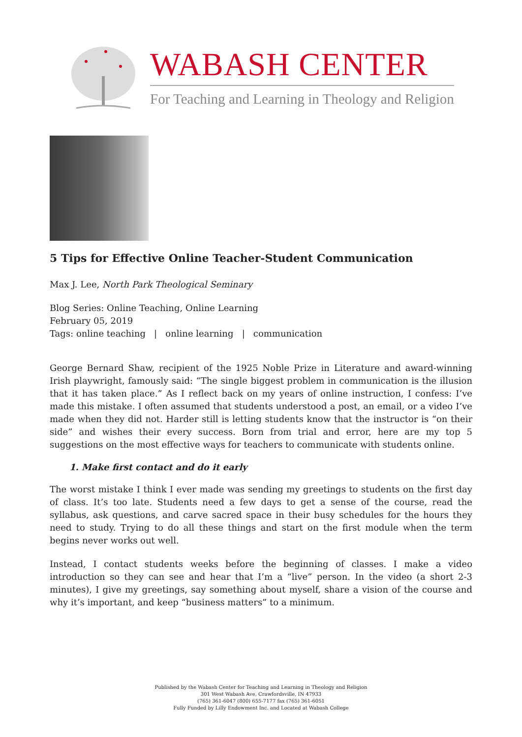WABASH CENTER
For Teaching and Learning in Theology and Religion
5 Tips for Effective Online Teacher-Student Communication
Max J. Lee, North Park Theological Seminary
Blog Series: Online Teaching, Online Learning
February 05, 2019
Tags: online teaching | online learning | communication
George Bernard Shaw, recipient of the 1925 Noble Prize in Literature and award-winning Irish playwright, famously said: “The single biggest problem in communication is the illusion that it has taken place.” As I reflect back on my years of online instruction, I confess: I’ve made this mistake. I often assumed that students understood a post, an email, or a video I’ve made when they did not. Harder still is letting students know that the instructor is “on their side” and wishes their every success. Born from trial and error, here are my top 5 suggestions on the most effective ways for teachers to communicate with students online.
1. Make first contact and do it early
The worst mistake I think I ever made was sending my greetings to students on the first day of class. It’s too late. Students need a few days to get a sense of the course, read the syllabus, ask questions, and carve sacred space in their busy schedules for the hours they need to study. Trying to do all these things and start on the first module when the term begins never works out well.
Instead, I contact students weeks before the beginning of classes. I make a video introduction so they can see and hear that I’m a “live” person. In the video (a short 2-3 minutes), I give my greetings, say something about myself, share a vision of the course and why it’s important, and keep “business matters” to a minimum.
Published by the Wabash Center for Teaching and Learning in Theology and Religion
301 West Wabash Ave, Crawfordsville, IN 47933
(765) 361-6047 (800) 655-7177 fax (765) 361-6051
Fully Funded by Lilly Endowment Inc. and Located at Wabash College